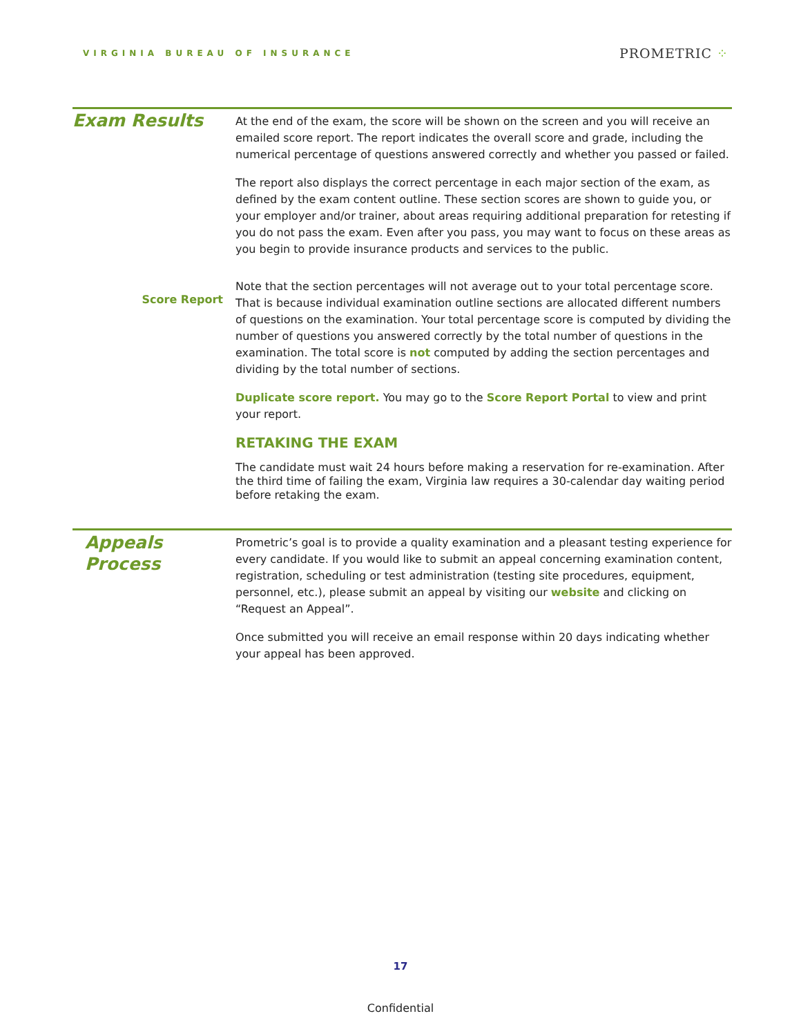VIRGINIA BUREAU OF INSURANCE
PROMETRIC ⁘
Exam Results
Score Report
At the end of the exam, the score will be shown on the screen and you will receive an emailed score report. The report indicates the overall score and grade, including the numerical percentage of questions answered correctly and whether you passed or failed.
The report also displays the correct percentage in each major section of the exam, as defined by the exam content outline. These section scores are shown to guide you, or your employer and/or trainer, about areas requiring additional preparation for retesting if you do not pass the exam. Even after you pass, you may want to focus on these areas as you begin to provide insurance products and services to the public.
Note that the section percentages will not average out to your total percentage score. That is because individual examination outline sections are allocated different numbers of questions on the examination. Your total percentage score is computed by dividing the number of questions you answered correctly by the total number of questions in the examination. The total score is not computed by adding the section percentages and dividing by the total number of sections.
Duplicate score report. You may go to the Score Report Portal to view and print your report.
RETAKING THE EXAM
The candidate must wait 24 hours before making a reservation for re-examination. After the third time of failing the exam, Virginia law requires a 30-calendar day waiting period before retaking the exam.
Appeals
Process
Prometric’s goal is to provide a quality examination and a pleasant testing experience for every candidate. If you would like to submit an appeal concerning examination content, registration, scheduling or test administration (testing site procedures, equipment, personnel, etc.), please submit an appeal by visiting our website and clicking on “Request an Appeal”.
Once submitted you will receive an email response within 20 days indicating whether your appeal has been approved.
17
Confidential